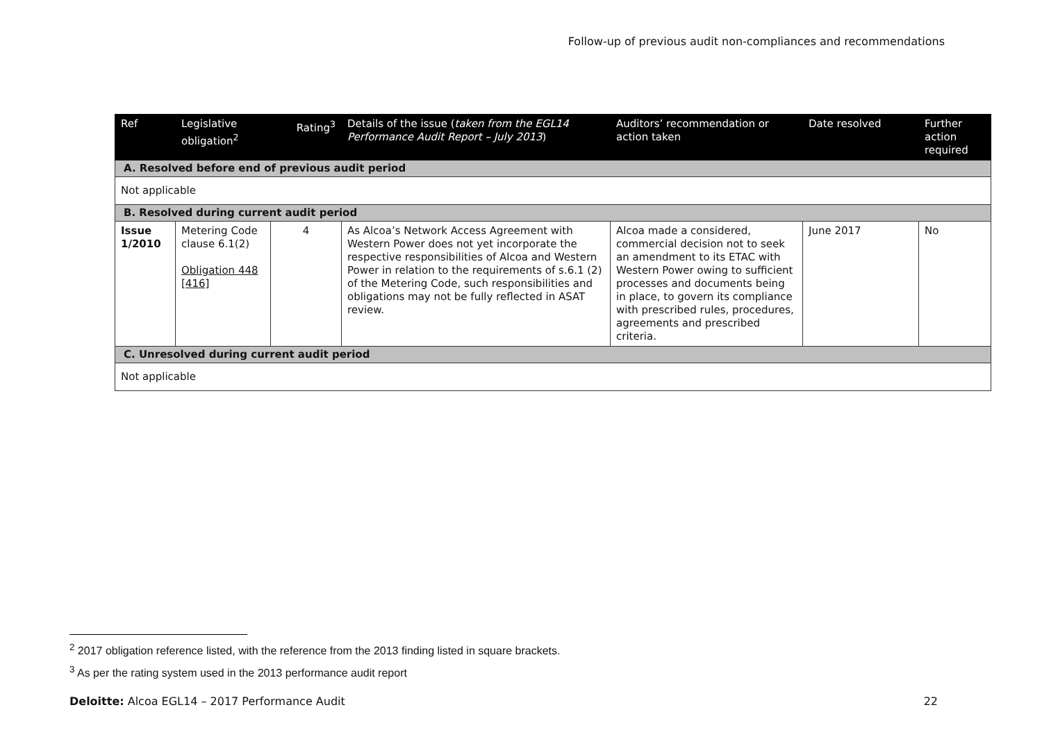Follow-up of previous audit non-compliances and recommendations
| Ref | Legislative obligation<sup>2</sup> | Rating<sup>3</sup> | Details of the issue ( taken from the EGL14 Performance Audit Report – July 2013 ) | Auditors’ recommendation or action taken | Date resolved | Further action required |
| --- | --- | --- | --- | --- | --- | --- |
| A. Resolved before end of previous audit period | | | | | | |
| Not applicable | | | | | | |
| B. Resolved during current audit period | | | | | | |
| Issue 1/2010 | Metering Code clause 6.1(2) Obligation 448 [416] | 4 | As Alcoa’s Network Access Agreement with Western Power does not yet incorporate the respective responsibilities of Alcoa and Western Power in relation to the requirements of s.6.1 (2) of the Metering Code, such responsibilities and obligations may not be fully reflected in ASAT review. | Alcoa made a considered, commercial decision not to seek an amendment to its ETAC with Western Power owing to sufficient processes and documents being in place, to govern its compliance with prescribed rules, procedures, agreements and prescribed criteria. | June 2017 | No |
| C. Unresolved during current audit period | | | | | | |
| Not applicable | | | | | | |
<sup>2</sup> 2017 obligation reference listed, with the reference from the 2013 finding listed in square brackets.
<sup>3</sup> As per the rating system used in the 2013 performance audit report
Deloitte: Alcoa EGL14 – 2017 Performance Audit 22